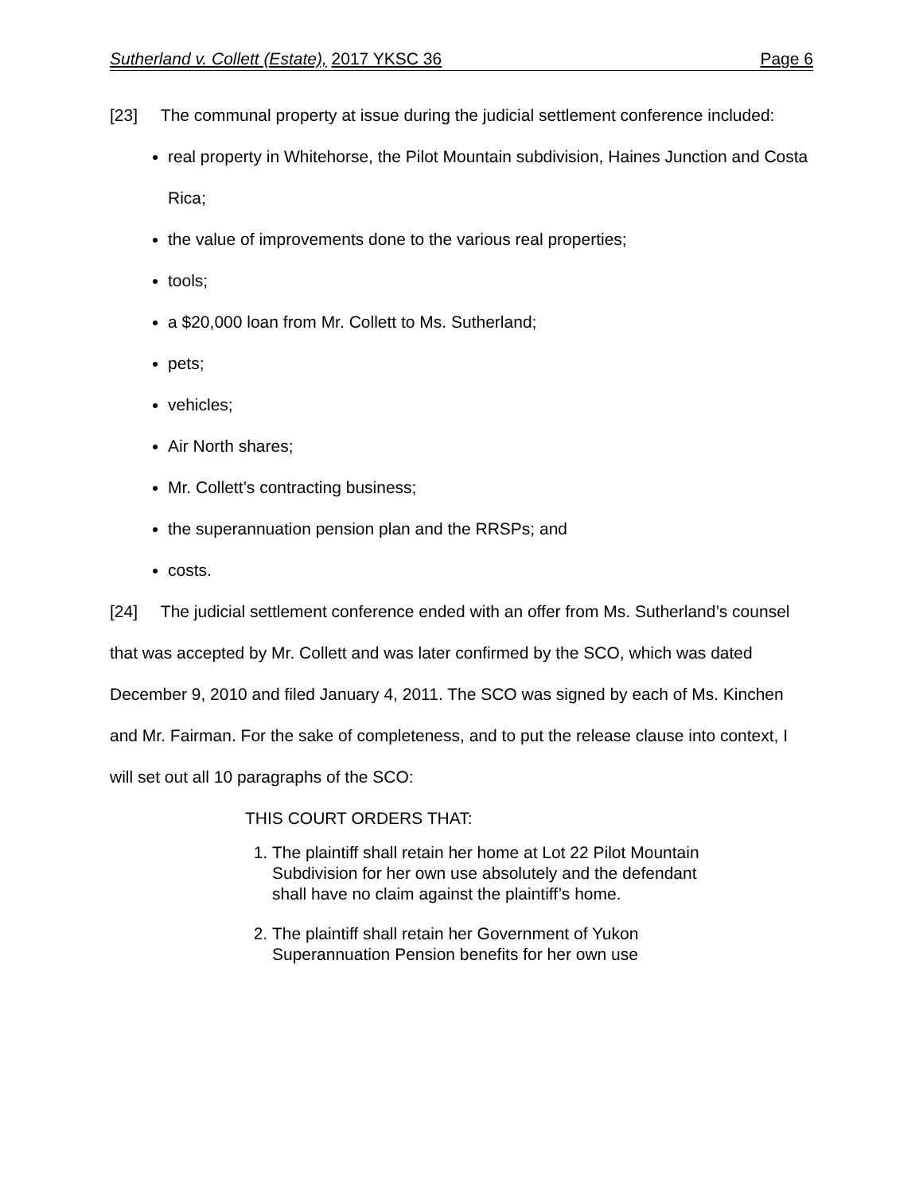Sutherland v. Collett (Estate), 2017 YKSC 36 Page 6
[23] The communal property at issue during the judicial settlement conference included:
real property in Whitehorse, the Pilot Mountain subdivision, Haines Junction and Costa Rica;
the value of improvements done to the various real properties;
tools;
a $20,000 loan from Mr. Collett to Ms. Sutherland;
pets;
vehicles;
Air North shares;
Mr. Collett’s contracting business;
the superannuation pension plan and the RRSPs; and
costs.
[24] The judicial settlement conference ended with an offer from Ms. Sutherland’s counsel that was accepted by Mr. Collett and was later confirmed by the SCO, which was dated December 9, 2010 and filed January 4, 2011. The SCO was signed by each of Ms. Kinchen and Mr. Fairman. For the sake of completeness, and to put the release clause into context, I will set out all 10 paragraphs of the SCO:
THIS COURT ORDERS THAT:
1. The plaintiff shall retain her home at Lot 22 Pilot Mountain Subdivision for her own use absolutely and the defendant shall have no claim against the plaintiff’s home.
2. The plaintiff shall retain her Government of Yukon Superannuation Pension benefits for her own use